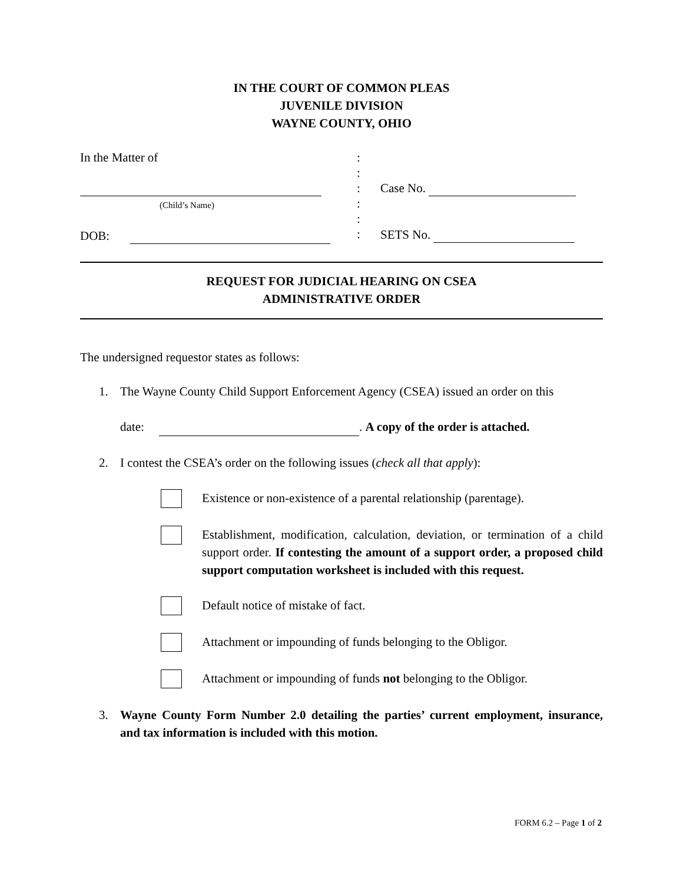IN THE COURT OF COMMON PLEAS
JUVENILE DIVISION
WAYNE COUNTY, OHIO
In the Matter of
(Child’s Name)
DOB:
:
:
:
:
:
:
Case No.
SETS No.
REQUEST FOR JUDICIAL HEARING ON CSEA
ADMINISTRATIVE ORDER
The undersigned requestor states as follows:
1. The Wayne County Child Support Enforcement Agency (CSEA) issued an order on this
date: . A copy of the order is attached.
2. I contest the CSEA’s order on the following issues (check all that apply):
Existence or non-existence of a parental relationship (parentage).
Establishment, modification, calculation, deviation, or termination of a child support order. If contesting the amount of a support order, a proposed child support computation worksheet is included with this request.
Default notice of mistake of fact.
Attachment or impounding of funds belonging to the Obligor.
Attachment or impounding of funds not belonging to the Obligor.
3. Wayne County Form Number 2.0 detailing the parties’ current employment, insurance, and tax information is included with this motion.
FORM 6.2 – Page 1 of 2